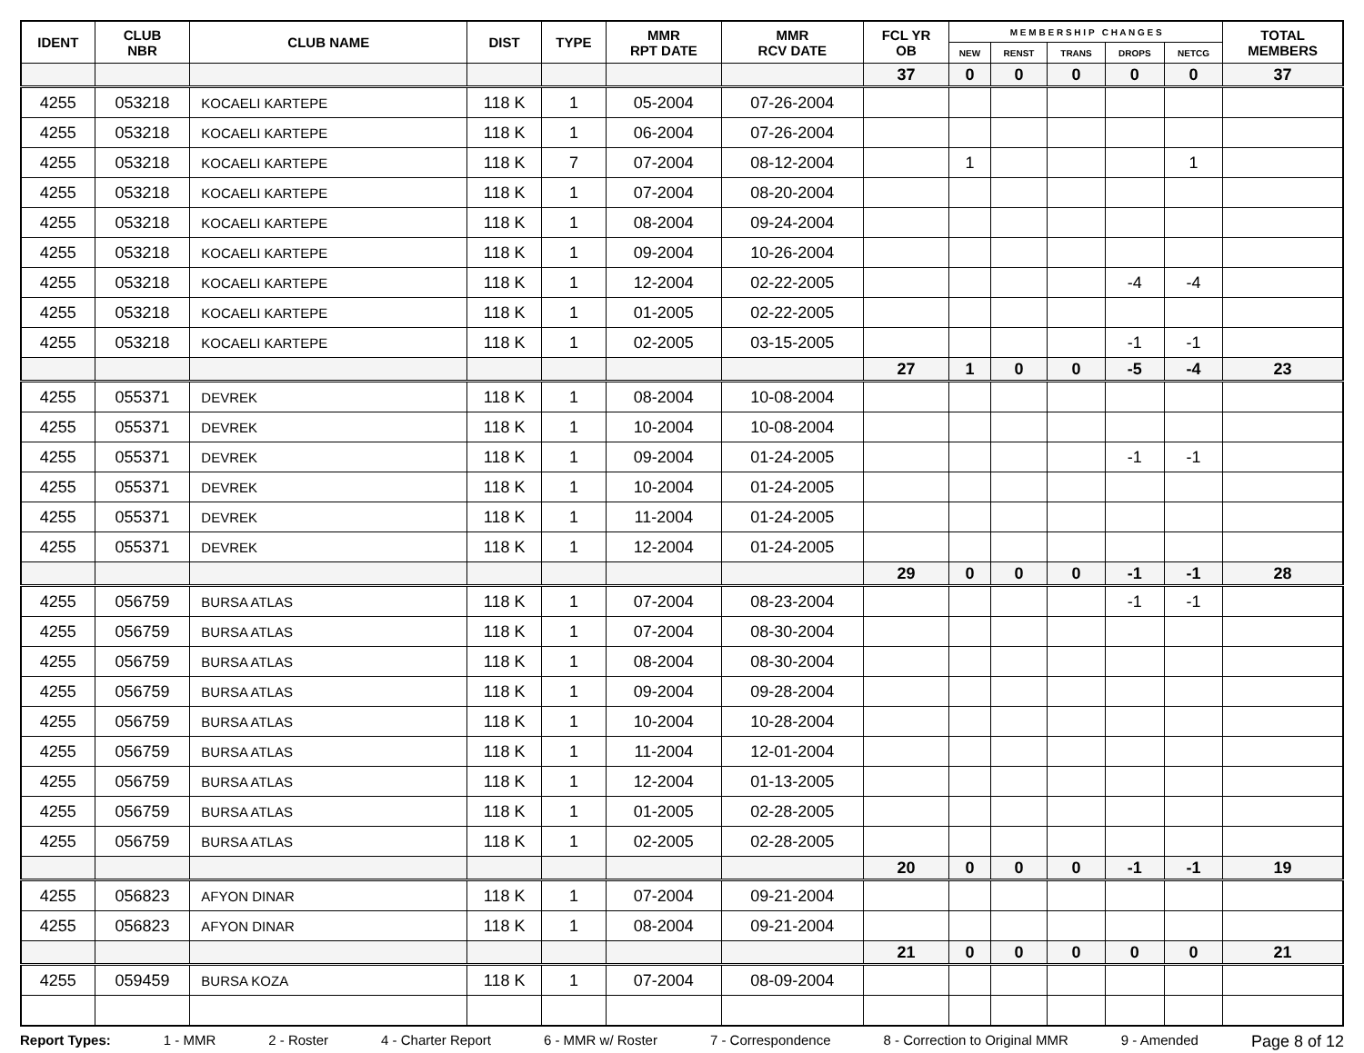| IDENT | CLUB NBR | CLUB NAME | DIST | TYPE | MMR RPT DATE | MMR RCV DATE | FCL YR OB | M E M B E R S H I P C H A N G E S | | | | | TOTAL MEMBERS |
| --- | --- | --- | --- | --- | --- | --- | --- | --- | --- | --- | --- | --- | --- |
| | | | | | | | | NEW | RENST | TRANS | DROPS | NETCG | |
| | | | | | | | 37 | 0 | 0 | 0 | 0 | 0 | 37 |
| 4255 | 053218 | KOCAELI KARTEPE | 118 K | 1 | 05-2004 | 07-26-2004 | | | | | | | |
| 4255 | 053218 | KOCAELI KARTEPE | 118 K | 1 | 06-2004 | 07-26-2004 | | | | | | | |
| 4255 | 053218 | KOCAELI KARTEPE | 118 K | 7 | 07-2004 | 08-12-2004 | | 1 | | | | 1 | |
| 4255 | 053218 | KOCAELI KARTEPE | 118 K | 1 | 07-2004 | 08-20-2004 | | | | | | | |
| 4255 | 053218 | KOCAELI KARTEPE | 118 K | 1 | 08-2004 | 09-24-2004 | | | | | | | |
| 4255 | 053218 | KOCAELI KARTEPE | 118 K | 1 | 09-2004 | 10-26-2004 | | | | | | | |
| 4255 | 053218 | KOCAELI KARTEPE | 118 K | 1 | 12-2004 | 02-22-2005 | | | | | -4 | -4 | |
| 4255 | 053218 | KOCAELI KARTEPE | 118 K | 1 | 01-2005 | 02-22-2005 | | | | | | | |
| 4255 | 053218 | KOCAELI KARTEPE | 118 K | 1 | 02-2005 | 03-15-2005 | | | | | -1 | -1 | |
| | | | | | | | 27 | 1 | 0 | 0 | -5 | -4 | 23 |
| 4255 | 055371 | DEVREK | 118 K | 1 | 08-2004 | 10-08-2004 | | | | | | | |
| 4255 | 055371 | DEVREK | 118 K | 1 | 10-2004 | 10-08-2004 | | | | | | | |
| 4255 | 055371 | DEVREK | 118 K | 1 | 09-2004 | 01-24-2005 | | | | | -1 | -1 | |
| 4255 | 055371 | DEVREK | 118 K | 1 | 10-2004 | 01-24-2005 | | | | | | | |
| 4255 | 055371 | DEVREK | 118 K | 1 | 11-2004 | 01-24-2005 | | | | | | | |
| 4255 | 055371 | DEVREK | 118 K | 1 | 12-2004 | 01-24-2005 | | | | | | | |
| | | | | | | | 29 | 0 | 0 | 0 | -1 | -1 | 28 |
| 4255 | 056759 | BURSA ATLAS | 118 K | 1 | 07-2004 | 08-23-2004 | | | | | -1 | -1 | |
| 4255 | 056759 | BURSA ATLAS | 118 K | 1 | 07-2004 | 08-30-2004 | | | | | | | |
| 4255 | 056759 | BURSA ATLAS | 118 K | 1 | 08-2004 | 08-30-2004 | | | | | | | |
| 4255 | 056759 | BURSA ATLAS | 118 K | 1 | 09-2004 | 09-28-2004 | | | | | | | |
| 4255 | 056759 | BURSA ATLAS | 118 K | 1 | 10-2004 | 10-28-2004 | | | | | | | |
| 4255 | 056759 | BURSA ATLAS | 118 K | 1 | 11-2004 | 12-01-2004 | | | | | | | |
| 4255 | 056759 | BURSA ATLAS | 118 K | 1 | 12-2004 | 01-13-2005 | | | | | | | |
| 4255 | 056759 | BURSA ATLAS | 118 K | 1 | 01-2005 | 02-28-2005 | | | | | | | |
| 4255 | 056759 | BURSA ATLAS | 118 K | 1 | 02-2005 | 02-28-2005 | | | | | | | |
| | | | | | | | 20 | 0 | 0 | 0 | -1 | -1 | 19 |
| 4255 | 056823 | AFYON DINAR | 118 K | 1 | 07-2004 | 09-21-2004 | | | | | | | |
| 4255 | 056823 | AFYON DINAR | 118 K | 1 | 08-2004 | 09-21-2004 | | | | | | | |
| | | | | | | | 21 | 0 | 0 | 0 | 0 | 0 | 21 |
| 4255 | 059459 | BURSA KOZA | 118 K | 1 | 07-2004 | 08-09-2004 | | | | | | | |
Report Types: 1 - MMR 2 - Roster 4 - Charter Report 6 - MMR w/ Roster 7 - Correspondence 8 - Correction to Original MMR 9 - Amended Page 8 of 12